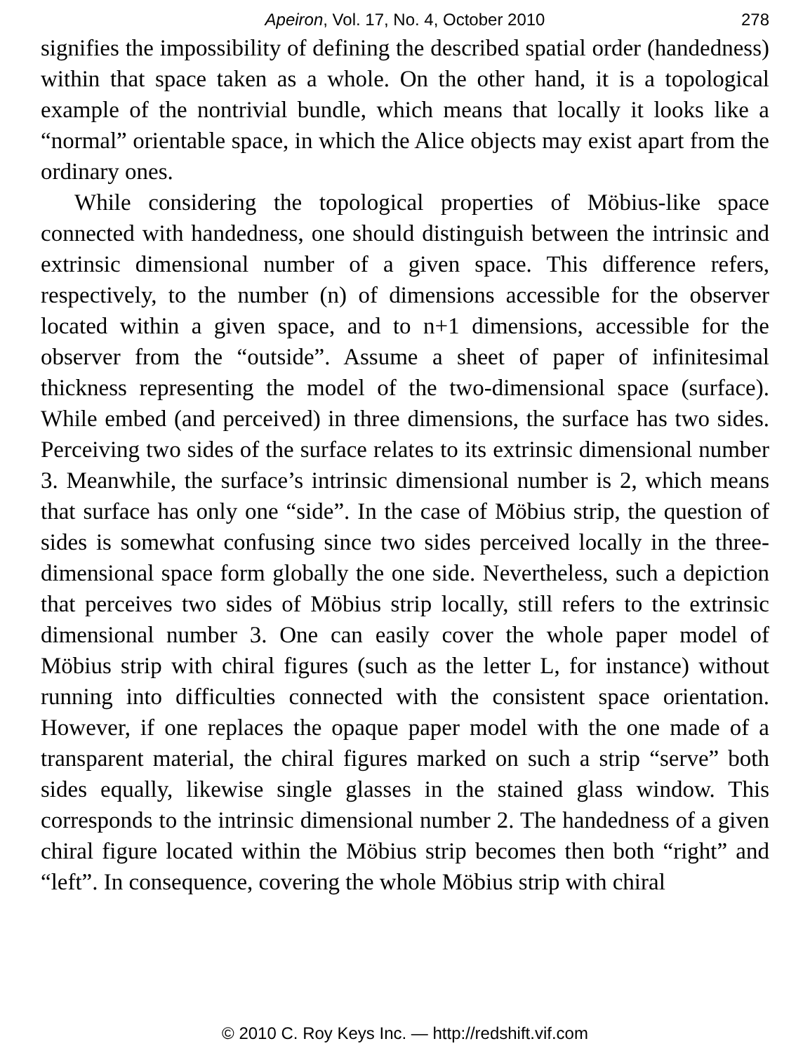Apeiron, Vol. 17, No. 4, October 2010
278
signifies the impossibility of defining the described spatial order (handedness) within that space taken as a whole. On the other hand, it is a topological example of the nontrivial bundle, which means that locally it looks like a “normal” orientable space, in which the Alice objects may exist apart from the ordinary ones.
While considering the topological properties of Möbius-like space connected with handedness, one should distinguish between the intrinsic and extrinsic dimensional number of a given space. This difference refers, respectively, to the number (n) of dimensions accessible for the observer located within a given space, and to n+1 dimensions, accessible for the observer from the “outside”. Assume a sheet of paper of infinitesimal thickness representing the model of the two-dimensional space (surface). While embed (and perceived) in three dimensions, the surface has two sides. Perceiving two sides of the surface relates to its extrinsic dimensional number 3. Meanwhile, the surface’s intrinsic dimensional number is 2, which means that surface has only one “side”. In the case of Möbius strip, the question of sides is somewhat confusing since two sides perceived locally in the three-dimensional space form globally the one side. Nevertheless, such a depiction that perceives two sides of Möbius strip locally, still refers to the extrinsic dimensional number 3. One can easily cover the whole paper model of Möbius strip with chiral figures (such as the letter L, for instance) without running into difficulties connected with the consistent space orientation. However, if one replaces the opaque paper model with the one made of a transparent material, the chiral figures marked on such a strip “serve” both sides equally, likewise single glasses in the stained glass window. This corresponds to the intrinsic dimensional number 2. The handedness of a given chiral figure located within the Möbius strip becomes then both “right” and “left”. In consequence, covering the whole Möbius strip with chiral
© 2010 C. Roy Keys Inc. — http://redshift.vif.com